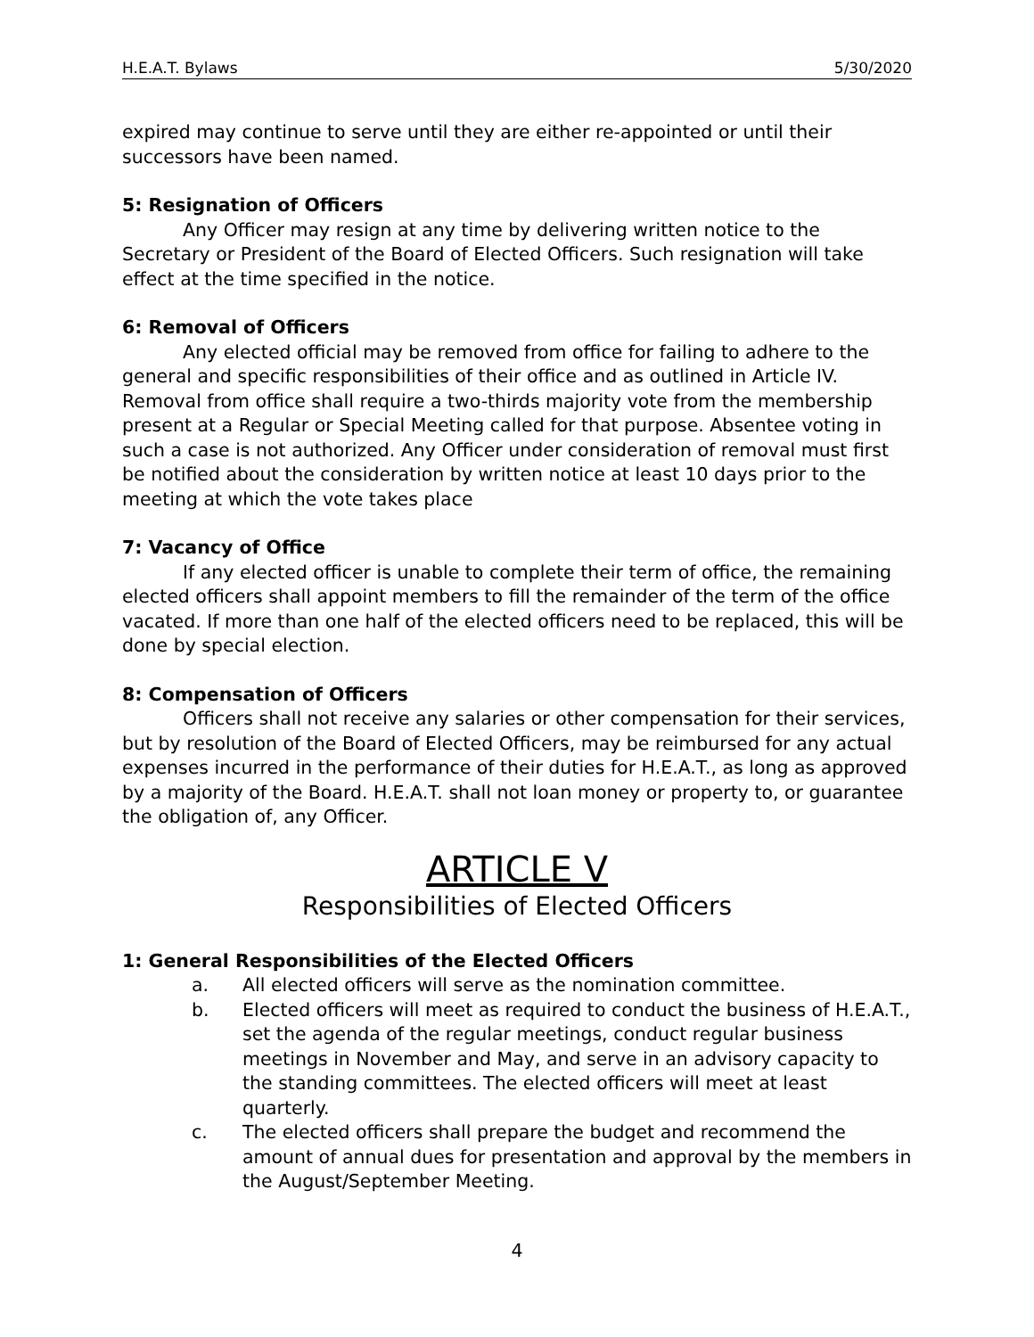H.E.A.T. Bylaws 5/30/2020
expired may continue to serve until they are either re-appointed or until their successors have been named.
5: Resignation of Officers
Any Officer may resign at any time by delivering written notice to the Secretary or President of the Board of Elected Officers. Such resignation will take effect at the time specified in the notice.
6: Removal of Officers
Any elected official may be removed from office for failing to adhere to the general and specific responsibilities of their office and as outlined in Article IV. Removal from office shall require a two-thirds majority vote from the membership present at a Regular or Special Meeting called for that purpose. Absentee voting in such a case is not authorized. Any Officer under consideration of removal must first be notified about the consideration by written notice at least 10 days prior to the meeting at which the vote takes place
7: Vacancy of Office
If any elected officer is unable to complete their term of office, the remaining elected officers shall appoint members to fill the remainder of the term of the office vacated. If more than one half of the elected officers need to be replaced, this will be done by special election.
8: Compensation of Officers
Officers shall not receive any salaries or other compensation for their services, but by resolution of the Board of Elected Officers, may be reimbursed for any actual expenses incurred in the performance of their duties for H.E.A.T., as long as approved by a majority of the Board. H.E.A.T. shall not loan money or property to, or guarantee the obligation of, any Officer.
ARTICLE V
Responsibilities of Elected Officers
1: General Responsibilities of the Elected Officers
a. All elected officers will serve as the nomination committee.
b. Elected officers will meet as required to conduct the business of H.E.A.T., set the agenda of the regular meetings, conduct regular business meetings in November and May, and serve in an advisory capacity to the standing committees. The elected officers will meet at least quarterly.
c. The elected officers shall prepare the budget and recommend the amount of annual dues for presentation and approval by the members in the August/September Meeting.
4